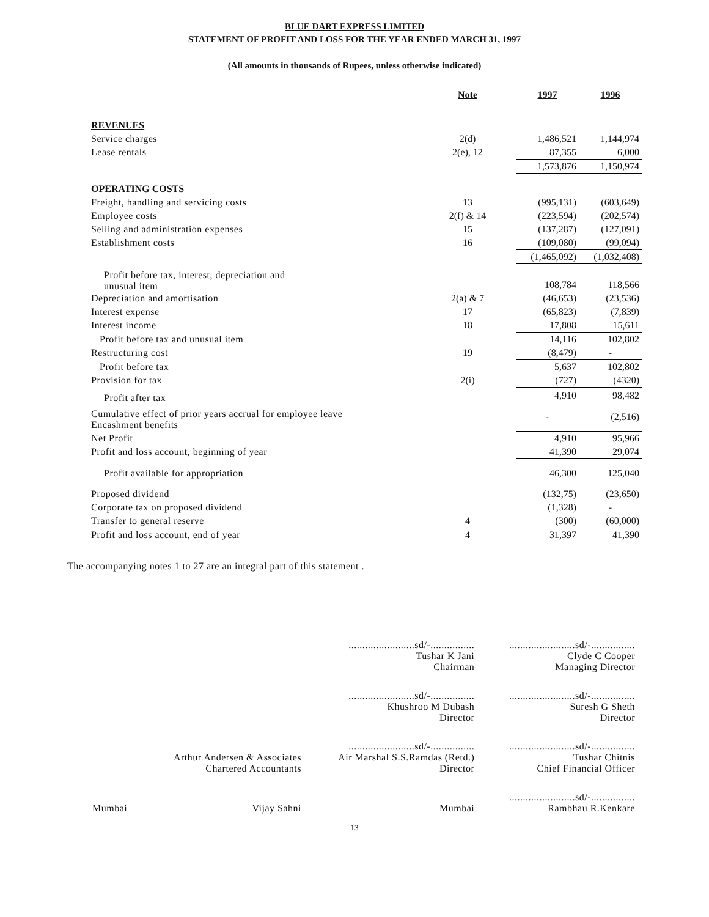BLUE DART EXPRESS LIMITED
STATEMENT OF PROFIT AND LOSS FOR THE YEAR ENDED MARCH 31, 1997
(All amounts in thousands of Rupees, unless otherwise indicated)
| | Note | 1997 | 1996 |
| REVENUES | | | |
| Service charges | 2(d) | 1,486,521 | 1,144,974 |
| Lease rentals | 2(e), 12 | 87,355 | 6,000 |
| | | 1,573,876 | 1,150,974 |
| OPERATING COSTS | | | |
| Freight, handling and servicing costs | 13 | (995,131) | (603,649) |
| Employee costs | 2(f) & 14 | (223,594) | (202,574) |
| Selling and administration expenses | 15 | (137,287) | (127,091) |
| Establishment costs | 16 | (109,080) | (99,094) |
| | | (1,465,092) | (1,032,408) |
| Profit before tax, interest, depreciation and unusual item | | 108,784 | 118,566 |
| Depreciation and amortisation | 2(a) & 7 | (46,653) | (23,536) |
| Interest expense | 17 | (65,823) | (7,839) |
| Interest income | 18 | 17,808 | 15,611 |
| Profit before tax and unusual item | | 14,116 | 102,802 |
| Restructuring cost | 19 | (8,479) | - |
| Profit before tax | | 5,637 | 102,802 |
| Provision for tax | 2(i) | (727) | (4320) |
| Profit after tax | | 4,910 | 98,482 |
| Cumulative effect of prior years accrual for employee leave Encashment benefits | | - | (2,516) |
| Net Profit | | 4,910 | 95,966 |
| Profit and loss account, beginning of year | | 41,390 | 29,074 |
| Profit available for appropriation | | 46,300 | 125,040 |
| Proposed dividend | | (132,75) | (23,650) |
| Corporate tax on proposed dividend | | (1,328) | - |
| Transfer to general reserve | 4 | (300) | (60,000) |
| Profit and loss account, end of year | 4 | 31,397 | 41,390 |
The accompanying notes 1 to 27 are an integral part of this statement .
| | | ........................sd/-................ Tushar K Jani Chairman | ........................sd/-................ Clyde C Cooper Managing Director |
| | | ........................sd/-................ Khushroo M Dubash Director | ........................sd/-................ Suresh G Sheth Director |
| | Arthur Andersen & Associates Chartered Accountants | ........................sd/-................ Air Marshal S.S.Ramdas (Retd.) Director | ........................sd/-................ Tushar Chitnis Chief Financial Officer |
| Mumbai | Vijay Sahni | Mumbai | ........................sd/-................ Rambhau R.Kenkare |
13